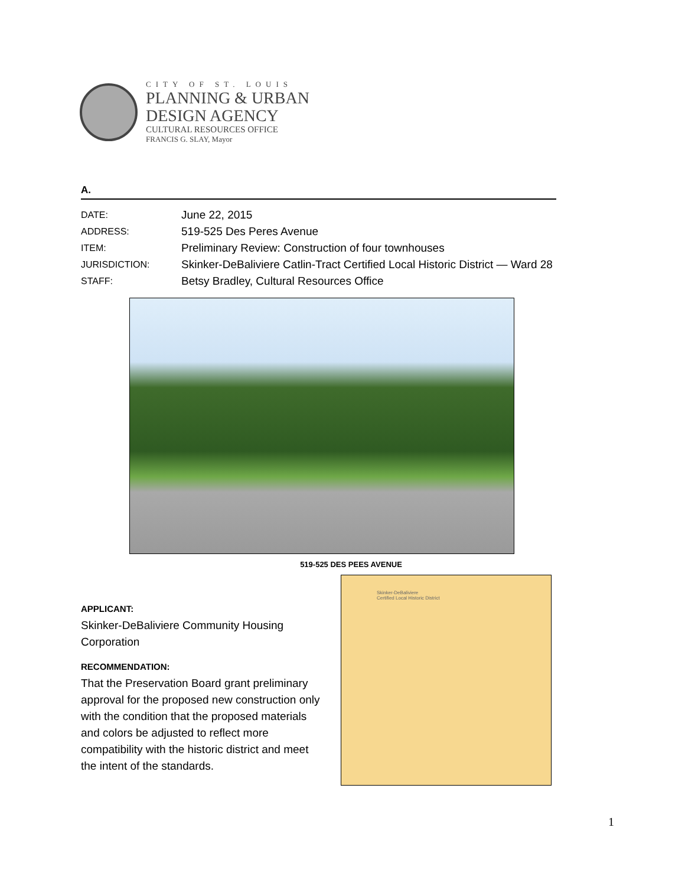CITY OF ST. LOUIS
PLANNING & URBAN
DESIGN AGENCY
CULTURAL RESOURCES OFFICE
FRANCIS G. SLAY, Mayor
A.
| DATE: | June 22, 2015 |
| ADDRESS: | 519-525 Des Peres Avenue |
| ITEM: | Preliminary Review: Construction of four townhouses |
| JURISDICTION: | Skinker-DeBaliviere Catlin-Tract Certified Local Historic District — Ward 28 |
| STAFF: | Betsy Bradley, Cultural Resources Office |
519-525 DES PEES AVENUE
APPLICANT:
Skinker-DeBaliviere Community Housing Corporation
RECOMMENDATION:
That the Preservation Board grant preliminary approval for the proposed new construction only with the condition that the proposed materials and colors be adjusted to reflect more compatibility with the historic district and meet the intent of the standards.
Skinker-DeBaliviere
Certified Local Historic District
1